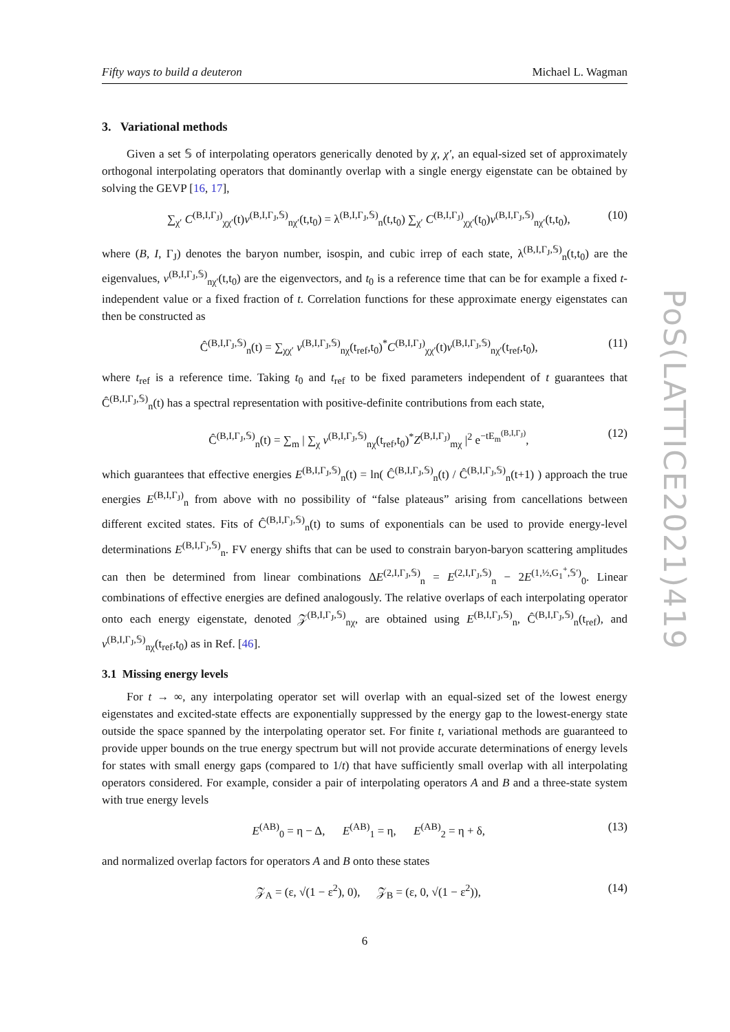PoS(LATTICE2021)419
Fifty ways to build a deuteron Michael L. Wagman
3. Variational methods
Given a set 𝕊 of interpolating operators generically denoted by χ, χ′, an equal-sized set of approximately orthogonal interpolating operators that dominantly overlap with a single energy eigenstate can be obtained by solving the GEVP [16, 17],
∑<sub>χ′</sub> C<sup>(B,I,Γ<sub>J</sub>)</sup><sub>χχ′</sub>(t)v<sup>(B,I,Γ<sub>J</sub>,𝕊)</sup><sub>nχ′</sub>(t,t<sub>0</sub>) = λ<sup>(B,I,Γ<sub>J</sub>,𝕊)</sup><sub>n</sub>(t,t<sub>0</sub>) ∑<sub>χ′</sub> C<sup>(B,I,Γ<sub>J</sub>)</sup><sub>χχ′</sub>(t<sub>0</sub>)v<sup>(B,I,Γ<sub>J</sub>,𝕊)</sup><sub>nχ′</sub>(t,t<sub>0</sub>), (10)
where (B, I, Γ<sub>J</sub>) denotes the baryon number, isospin, and cubic irrep of each state, λ<sup>(B,I,Γ<sub>J</sub>,𝕊)</sup><sub>n</sub>(t,t<sub>0</sub>) are the eigenvalues, v<sup>(B,I,Γ<sub>J</sub>,𝕊)</sup><sub>nχ′</sub>(t,t<sub>0</sub>) are the eigenvectors, and t<sub>0</sub> is a reference time that can be for example a fixed t-independent value or a fixed fraction of t. Correlation functions for these approximate energy eigenstates can then be constructed as
Ĉ<sup>(B,I,Γ<sub>J</sub>,𝕊)</sup><sub>n</sub>(t) = ∑<sub>χχ′</sub> v<sup>(B,I,Γ<sub>J</sub>,𝕊)</sup><sub>nχ</sub>(t<sub>ref</sub>,t<sub>0</sub>)<sup>*</sup>C<sup>(B,I,Γ<sub>J</sub>)</sup><sub>χχ′</sub>(t)v<sup>(B,I,Γ<sub>J</sub>,𝕊)</sup><sub>nχ′</sub>(t<sub>ref</sub>,t<sub>0</sub>), (11)
where t<sub>ref</sub> is a reference time. Taking t<sub>0</sub> and t<sub>ref</sub> to be fixed parameters independent of t guarantees that Ĉ<sup>(B,I,Γ<sub>J</sub>,𝕊)</sup><sub>n</sub>(t) has a spectral representation with positive-definite contributions from each state,
Ĉ<sup>(B,I,Γ<sub>J</sub>,𝕊)</sup><sub>n</sub>(t) = ∑<sub>m</sub> | ∑<sub>χ</sub> v<sup>(B,I,Γ<sub>J</sub>,𝕊)</sup><sub>nχ</sub>(t<sub>ref</sub>,t<sub>0</sub>)<sup>*</sup>Z<sup>(B,I,Γ<sub>J</sub>)</sup><sub>mχ</sub> |<sup>2</sup> e<sup>−tE<sub>m</sub><sup>(B,I,Γ<sub>J</sub>)</sup></sup>, (12)
which guarantees that effective energies E<sup>(B,I,Γ<sub>J</sub>,𝕊)</sup><sub>n</sub>(t) = ln( Ĉ<sup>(B,I,Γ<sub>J</sub>,𝕊)</sup><sub>n</sub>(t) / Ĉ<sup>(B,I,Γ<sub>J</sub>,𝕊)</sup><sub>n</sub>(t+1) ) approach the true energies E<sup>(B,I,Γ<sub>J</sub>)</sup><sub>n</sub> from above with no possibility of “false plateaus” arising from cancellations between different excited states. Fits of Ĉ<sup>(B,I,Γ<sub>J</sub>,𝕊)</sup><sub>n</sub>(t) to sums of exponentials can be used to provide energy-level determinations E<sup>(B,I,Γ<sub>J</sub>,𝕊)</sup><sub>n</sub>. FV energy shifts that can be used to constrain baryon-baryon scattering amplitudes can then be determined from linear combinations ΔE<sup>(2,I,Γ<sub>J</sub>,𝕊)</sup><sub>n</sub> = E<sup>(2,I,Γ<sub>J</sub>,𝕊)</sup><sub>n</sub> − 2E<sup>(1,½,G<sub>1</sub><sup>+</sup>,𝕊′)</sup><sub>0</sub>. Linear combinations of effective energies are defined analogously. The relative overlaps of each interpolating operator onto each energy eigenstate, denoted 𝒵<sup>(B,I,Γ<sub>J</sub>,𝕊)</sup><sub>nχ</sub>, are obtained using E<sup>(B,I,Γ<sub>J</sub>,𝕊)</sup><sub>n</sub>, Ĉ<sup>(B,I,Γ<sub>J</sub>,𝕊)</sup><sub>n</sub>(t<sub>ref</sub>), and v<sup>(B,I,Γ<sub>J</sub>,𝕊)</sup><sub>nχ</sub>(t<sub>ref</sub>,t<sub>0</sub>) as in Ref. [46].
3.1 Missing energy levels
For t → ∞, any interpolating operator set will overlap with an equal-sized set of the lowest energy eigenstates and excited-state effects are exponentially suppressed by the energy gap to the lowest-energy state outside the space spanned by the interpolating operator set. For finite t, variational methods are guaranteed to provide upper bounds on the true energy spectrum but will not provide accurate determinations of energy levels for states with small energy gaps (compared to 1/t) that have sufficiently small overlap with all interpolating operators considered. For example, consider a pair of interpolating operators A and B and a three-state system with true energy levels
E<sup>(AB)</sup><sub>0</sub> = η − Δ, E<sup>(AB)</sup><sub>1</sub> = η, E<sup>(AB)</sup><sub>2</sub> = η + δ, (13)
and normalized overlap factors for operators A and B onto these states
𝒵<sub>A</sub> = (ε, √(1 − ε<sup>2</sup>), 0), 𝒵<sub>B</sub> = (ε, 0, √(1 − ε<sup>2</sup>)), (14)
6